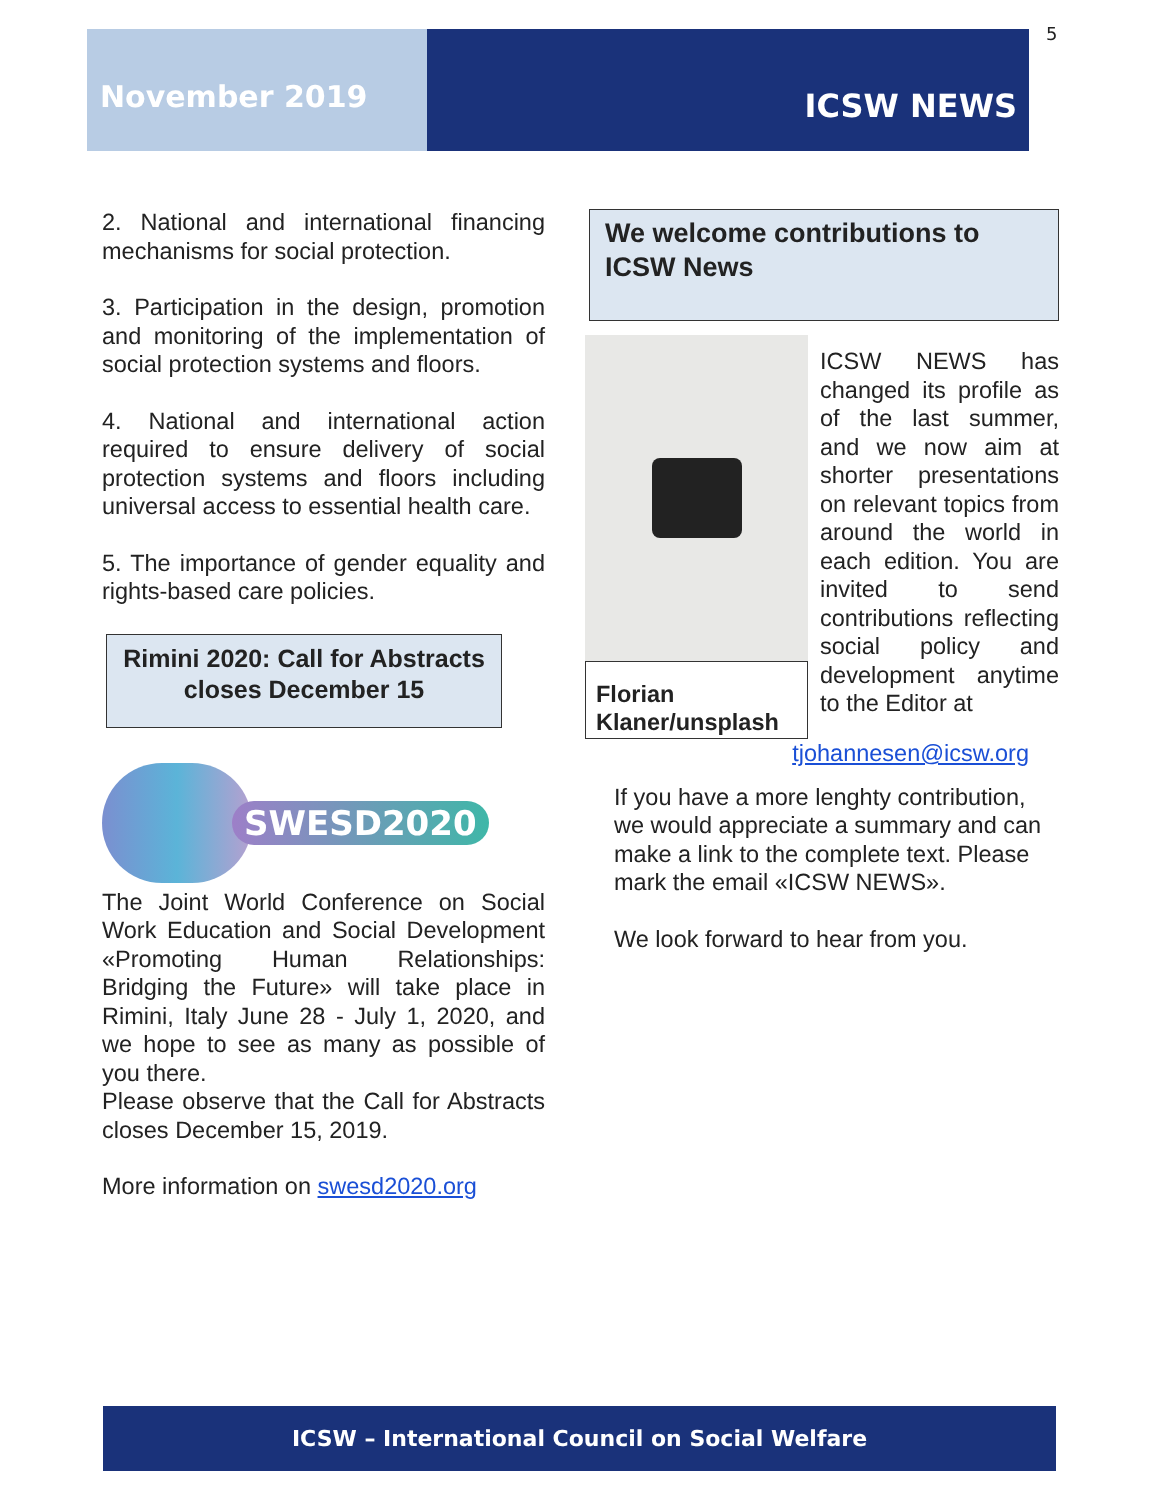5
November 2019
ICSW NEWS
2. National and international financing mechanisms for social protection.
3. Participation in the design, promotion and monitoring of the implementation of social protection systems and floors.
4. National and international action required to ensure delivery of social protection systems and floors including universal access to essential health care.
5. The importance of gender equality and rights-based care policies.
Rimini 2020: Call for Abstracts closes December 15
SWESD2020
The Joint World Conference on Social Work Education and Social Development «Promoting Human Relationships: Bridging the Future» will take place in Rimini, Italy June 28 - July 1, 2020, and we hope to see as many as possible of you there.
Please observe that the Call for Abstracts closes December 15, 2019.
More information on swesd2020.org
We welcome contributions to ICSW News
Florian Klaner/unsplash
ICSW NEWS has changed its profile as of the last summer, and we now aim at shorter presentations on relevant topics from around the world in each edition. You are invited to send contributions reflecting social policy and development anytime to the Editor at
tjohannesen@icsw.org
If you have a more lenghty contribution, we would appreciate a summary and can make a link to the complete text. Please mark the email «ICSW NEWS».
We look forward to hear from you.
ICSW – International Council on Social Welfare